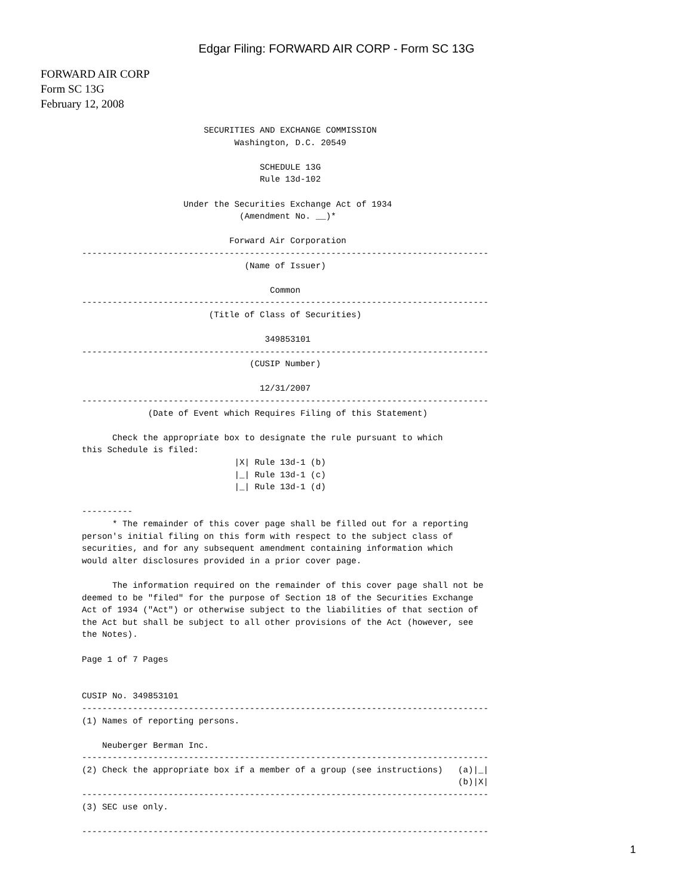Edgar Filing: FORWARD AIR CORP - Form SC 13G
FORWARD AIR CORP
Form SC 13G
February 12, 2008
                        SECURITIES AND EXCHANGE COMMISSION
                              Washington, D.C. 20549

                                   SCHEDULE 13G
                                   Rule 13d-102

                    Under the Securities Exchange Act of 1934
                               (Amendment No. __)*

                             Forward Air Corporation
--------------------------------------------------------------------------------
                                (Name of Issuer)

                                     Common
--------------------------------------------------------------------------------
                         (Title of Class of Securities)

                                    349853101
--------------------------------------------------------------------------------
                                 (CUSIP Number)

                                   12/31/2007
--------------------------------------------------------------------------------
             (Date of Event which Requires Filing of this Statement)

      Check the appropriate box to designate the rule pursuant to which
this Schedule is filed:
                              |X| Rule 13d-1 (b)
                              |_| Rule 13d-1 (c)
                              |_| Rule 13d-1 (d)

----------
      * The remainder of this cover page shall be filled out for a reporting
person's initial filing on this form with respect to the subject class of
securities, and for any subsequent amendment containing information which
would alter disclosures provided in a prior cover page.

      The information required on the remainder of this cover page shall not be
deemed to be "filed" for the purpose of Section 18 of the Securities Exchange
Act of 1934 ("Act") or otherwise subject to the liabilities of that section of
the Act but shall be subject to all other provisions of the Act (however, see
the Notes).

Page 1 of 7 Pages


CUSIP No. 349853101
--------------------------------------------------------------------------------
(1) Names of reporting persons.

    Neuberger Berman Inc.
--------------------------------------------------------------------------------
(2) Check the appropriate box if a member of a group (see instructions)   (a)|_|
                                                                          (b)|X|
--------------------------------------------------------------------------------
(3) SEC use only.

--------------------------------------------------------------------------------
1